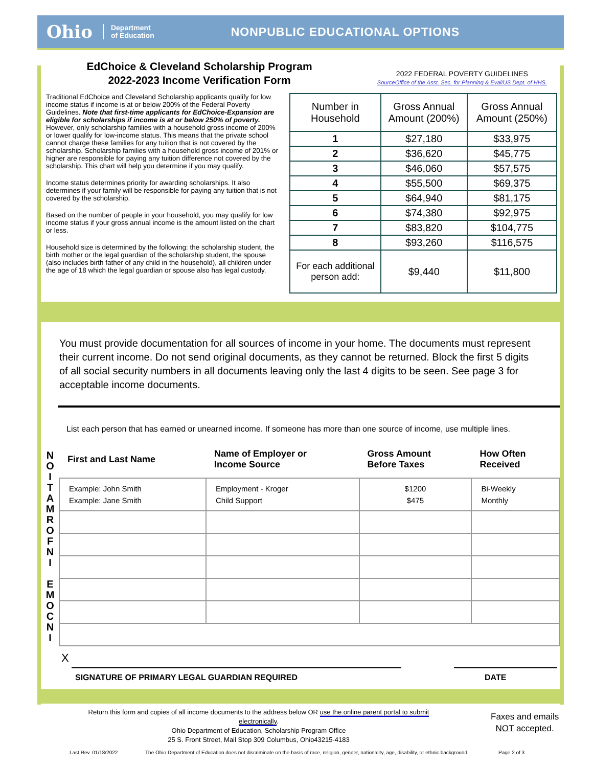Ohio Department
of Education NONPUBLIC EDUCATIONAL OPTIONS
EdChoice & Cleveland Scholarship Program
2022-2023 Income Verification Form
2022 FEDERAL POVERTY GUIDELINES
SourceOffice of the Asst. Sec. for Planning & Eval/US Dept. of HHS.
Traditional EdChoice and Cleveland Scholarship applicants qualify for low income status if income is at or below 200% of the Federal Poverty Guidelines. Note that first-time applicants for EdChoice-Expansion are eligible for scholarships if income is at or below 250% of poverty. However, only scholarship families with a household gross income of 200% or lower qualify for low-income status. This means that the private school cannot charge these families for any tuition that is not covered by the scholarship. Scholarship families with a household gross income of 201% or higher are responsible for paying any tuition difference not covered by the scholarship. This chart will help you determine if you may qualify.
Income status determines priority for awarding scholarships. It also determines if your family will be responsible for paying any tuition that is not covered by the scholarship.
Based on the number of people in your household, you may qualify for low income status if your gross annual income is the amount listed on the chart or less.
Household size is determined by the following: the scholarship student, the birth mother or the legal guardian of the scholarship student, the spouse (also includes birth father of any child in the household), all children under the age of 18 which the legal guardian or spouse also has legal custody.
| Number in Household | Gross Annual Amount (200%) | Gross Annual Amount (250%) |
| --- | --- | --- |
| 1 | $27,180 | $33,975 |
| 2 | $36,620 | $45,775 |
| 3 | $46,060 | $57,575 |
| 4 | $55,500 | $69,375 |
| 5 | $64,940 | $81,175 |
| 6 | $74,380 | $92,975 |
| 7 | $83,820 | $104,775 |
| 8 | $93,260 | $116,575 |
| For each additional person add: | $9,440 | $11,800 |
You must provide documentation for all sources of income in your home. The documents must represent their current income. Do not send original documents, as they cannot be returned. Block the first 5 digits of all social security numbers in all documents leaving only the last 4 digits to be seen. See page 3 for acceptable income documents.
List each person that has earned or unearned income. If someone has more than one source of income, use multiple lines.
N
O
I
T
A
M
R
O
F
N
I
E
M
O
C
N
I
| First and Last Name | Name of Employer or Income Source | Gross Amount Before Taxes | How Often Received |
| --- | --- | --- | --- |
| Example: John Smith Example: Jane Smith | Employment - Kroger Child Support | $1200 $475 | Bi-Weekly Monthly |
X
SIGNATURE OF PRIMARY LEGAL GUARDIAN REQUIRED
DATE
Return this form and copies of all income documents to the address below OR use the online parent portal to submit electronically.
Ohio Department of Education, Scholarship Program Office
25 S. Front Street, Mail Stop 309 Columbus, Ohio43215-4183
Faxes and emails
NOT accepted.
Last Rev. 01/18/2022
The Ohio Department of Education does not discriminate on the basis of race, religion, gender, nationality, age, disability, or ethnic background.
Page 2 of 3